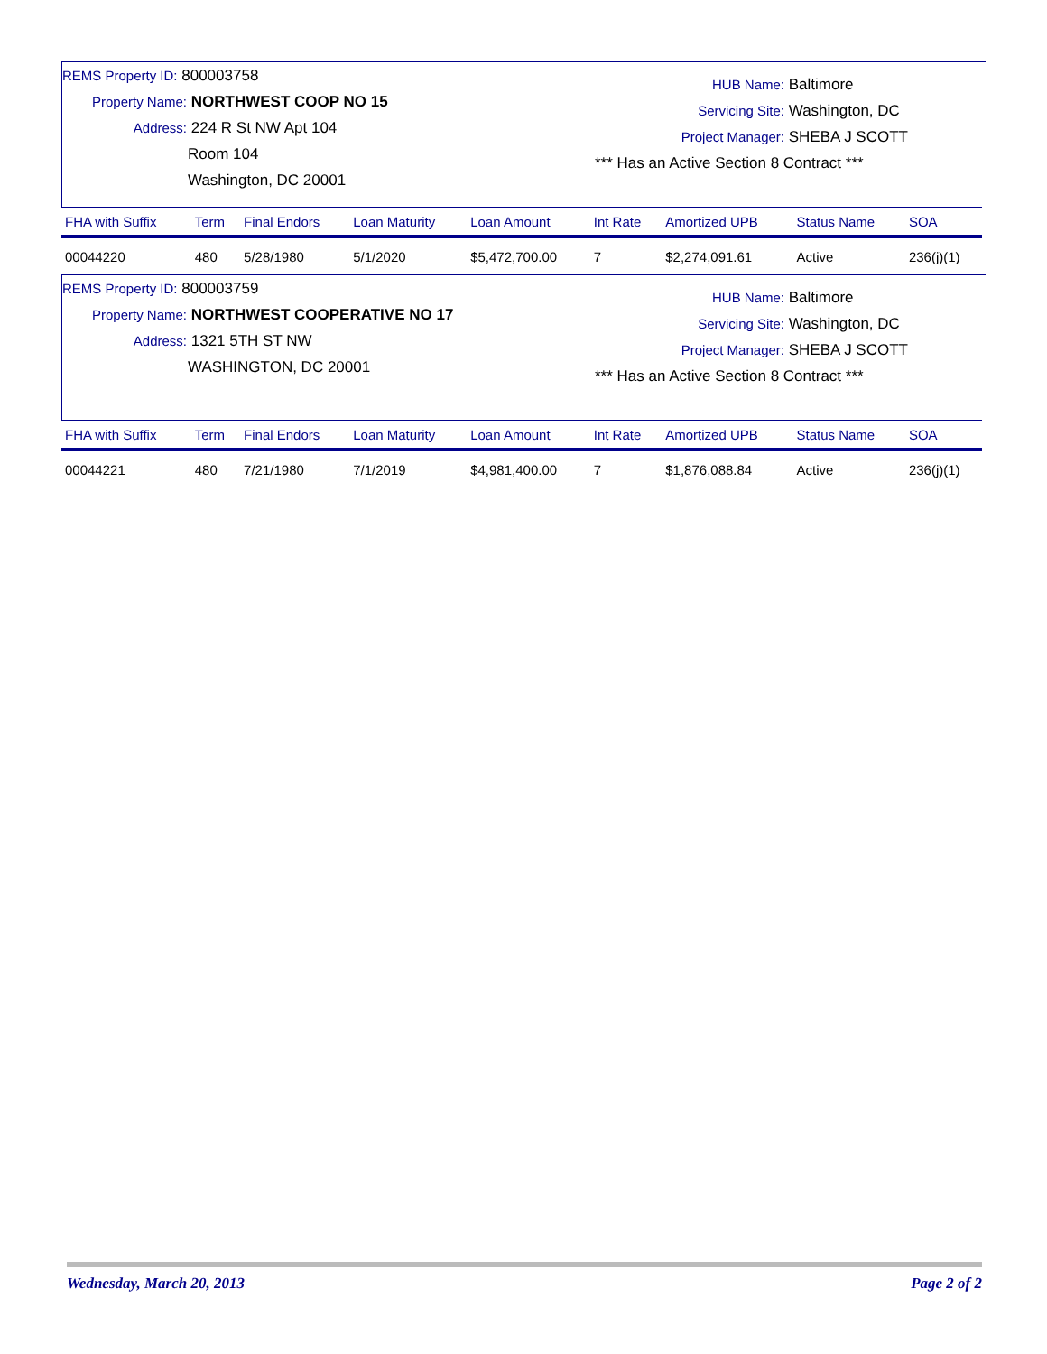REMS Property ID: 800003758
Property Name: NORTHWEST COOP NO 15
Address: 224 R St NW Apt 104
Room 104
Washington, DC 20001
HUB Name: Baltimore
Servicing Site: Washington, DC
Project Manager: SHEBA J SCOTT
*** Has an Active Section 8 Contract ***
| FHA with Suffix | Term | Final Endors | Loan Maturity | Loan Amount | Int Rate | Amortized UPB | Status Name | SOA |
| --- | --- | --- | --- | --- | --- | --- | --- | --- |
| 00044220 | 480 | 5/28/1980 | 5/1/2020 | $5,472,700.00 | 7 | $2,274,091.61 | Active | 236(j)(1) |
REMS Property ID: 800003759
Property Name: NORTHWEST COOPERATIVE NO 17
Address: 1321 5TH ST NW
WASHINGTON, DC 20001
HUB Name: Baltimore
Servicing Site: Washington, DC
Project Manager: SHEBA J SCOTT
*** Has an Active Section 8 Contract ***
| FHA with Suffix | Term | Final Endors | Loan Maturity | Loan Amount | Int Rate | Amortized UPB | Status Name | SOA |
| --- | --- | --- | --- | --- | --- | --- | --- | --- |
| 00044221 | 480 | 7/21/1980 | 7/1/2019 | $4,981,400.00 | 7 | $1,876,088.84 | Active | 236(j)(1) |
Wednesday, March 20, 2013 Page 2 of 2